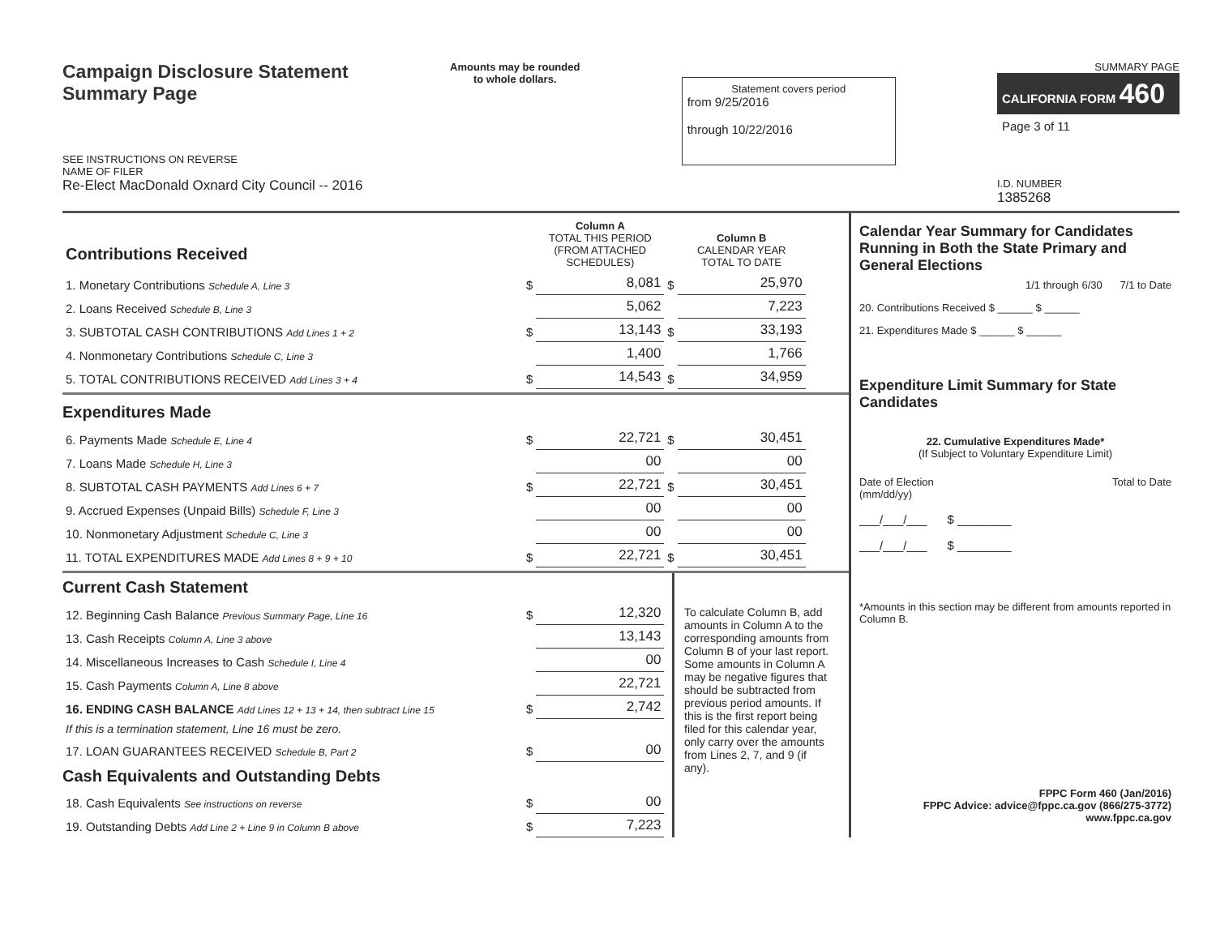Campaign Disclosure Statement
Summary Page
SEE INSTRUCTIONS ON REVERSE
Amounts may be rounded
to whole dollars.
Statement covers period
from 9/25/2016
through 10/22/2016
SUMMARY PAGE
CALIFORNIA FORM 460
Page 3 of 11
NAME OF FILER
Re-Elect MacDonald Oxnard City Council -- 2016
I.D. NUMBER
1385268
| Contributions Received | | Column A TOTAL THIS PERIOD (FROM ATTACHED SCHEDULES) | | Column B CALENDAR YEAR TOTAL TO DATE |
| 1. Monetary Contributions Schedule A, Line 3 | $ | 8,081 | $ | 25,970 |
| 2. Loans Received Schedule B, Line 3 | | 5,062 | | 7,223 |
| 3. SUBTOTAL CASH CONTRIBUTIONS Add Lines 1 + 2 | $ | 13,143 | $ | 33,193 |
| 4. Nonmonetary Contributions Schedule C, Line 3 | | 1,400 | | 1,766 |
| 5. TOTAL CONTRIBUTIONS RECEIVED Add Lines 3 + 4 | $ | 14,543 | $ | 34,959 |
Expenditures Made
| 6. Payments Made Schedule E, Line 4 | $ | 22,721 | $ | 30,451 |
| 7. Loans Made Schedule H, Line 3 | | 00 | | 00 |
| 8. SUBTOTAL CASH PAYMENTS Add Lines 6 + 7 | $ | 22,721 | $ | 30,451 |
| 9. Accrued Expenses (Unpaid Bills) Schedule F, Line 3 | | 00 | | 00 |
| 10. Nonmonetary Adjustment Schedule C, Line 3 | | 00 | | 00 |
| 11. TOTAL EXPENDITURES MADE Add Lines 8 + 9 + 10 | $ | 22,721 | $ | 30,451 |
Current Cash Statement
| 12. Beginning Cash Balance Previous Summary Page, Line 16 | $ | 12,320 |
| 13. Cash Receipts Column A, Line 3 above | | 13,143 |
| 14. Miscellaneous Increases to Cash Schedule I, Line 4 | | 00 |
| 15. Cash Payments Column A, Line 8 above | | 22,721 |
| 16. ENDING CASH BALANCE Add Lines 12 + 13 + 14, then subtract Line 15 | $ | 2,742 |
| If this is a termination statement, Line 16 must be zero. | | |
| 17. LOAN GUARANTEES RECEIVED Schedule B, Part 2 | $ | 00 |
Cash Equivalents and Outstanding Debts
| 18. Cash Equivalents See instructions on reverse | $ | 00 |
| 19. Outstanding Debts Add Line 2 + Line 9 in Column B above | $ | 7,223 |
To calculate Column B, add amounts in Column A to the corresponding amounts from Column B of your last report. Some amounts in Column A may be negative figures that should be subtracted from previous period amounts. If this is the first report being filed for this calendar year, only carry over the amounts from Lines 2, 7, and 9 (if any).
Calendar Year Summary for Candidates Running in Both the State Primary and General Elections
1/1 through 6/30 7/1 to Date
20. Contributions Received $ ______ $ ______
21. Expenditures Made $ ______ $ ______
Expenditure Limit Summary for State Candidates
22. Cumulative Expenditures Made*
(If Subject to Voluntary Expenditure Limit)
Date of Election
(mm/dd/yy) Total to Date
___/___/___ $ ________
___/___/___ $ ________
*Amounts in this section may be different from amounts reported in Column B.
FPPC Form 460 (Jan/2016)
FPPC Advice: advice@fppc.ca.gov (866/275-3772)
www.fppc.ca.gov